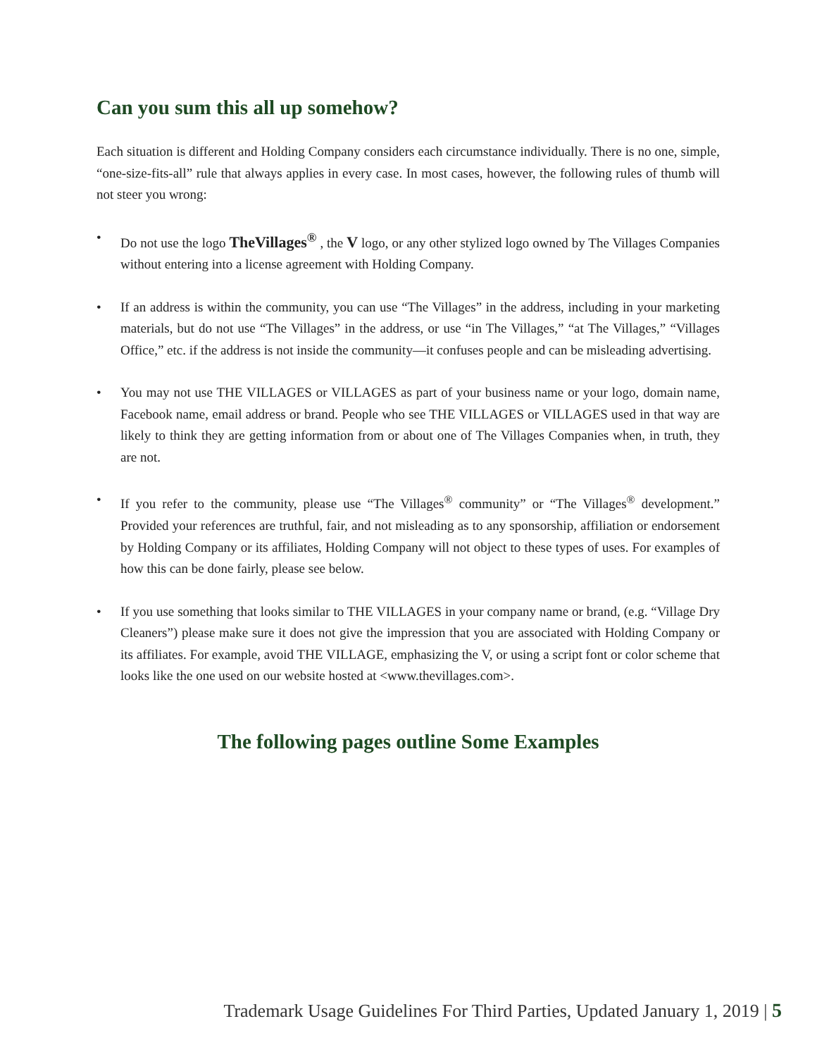Can you sum this all up somehow?
Each situation is different and Holding Company considers each circumstance individually. There is no one, simple, “one-size-fits-all” rule that always applies in every case. In most cases, however, the following rules of thumb will not steer you wrong:
• Do not use the logo TheVillages<sup>®</sup> , the V logo, or any other stylized logo owned by The Villages Companies without entering into a license agreement with Holding Company.
• If an address is within the community, you can use “The Villages” in the address, including in your marketing materials, but do not use “The Villages” in the address, or use “in The Villages,” “at The Villages,” “Villages Office,” etc. if the address is not inside the community—it confuses people and can be misleading advertising.
• You may not use THE VILLAGES or VILLAGES as part of your business name or your logo, domain name, Facebook name, email address or brand. People who see THE VILLAGES or VILLAGES used in that way are likely to think they are getting information from or about one of The Villages Companies when, in truth, they are not.
• If you refer to the community, please use “The Villages<sup>®</sup> community” or “The Villages<sup>®</sup> development.” Provided your references are truthful, fair, and not misleading as to any sponsorship, affiliation or endorsement by Holding Company or its affiliates, Holding Company will not object to these types of uses. For examples of how this can be done fairly, please see below.
• If you use something that looks similar to THE VILLAGES in your company name or brand, (e.g. “Village Dry Cleaners”) please make sure it does not give the impression that you are associated with Holding Company or its affiliates. For example, avoid THE VILLAGE, emphasizing the V, or using a script font or color scheme that looks like the one used on our website hosted at <www.thevillages.com>.
The following pages outline Some Examples
Trademark Usage Guidelines For Third Parties, Updated January 1, 2019 | 5